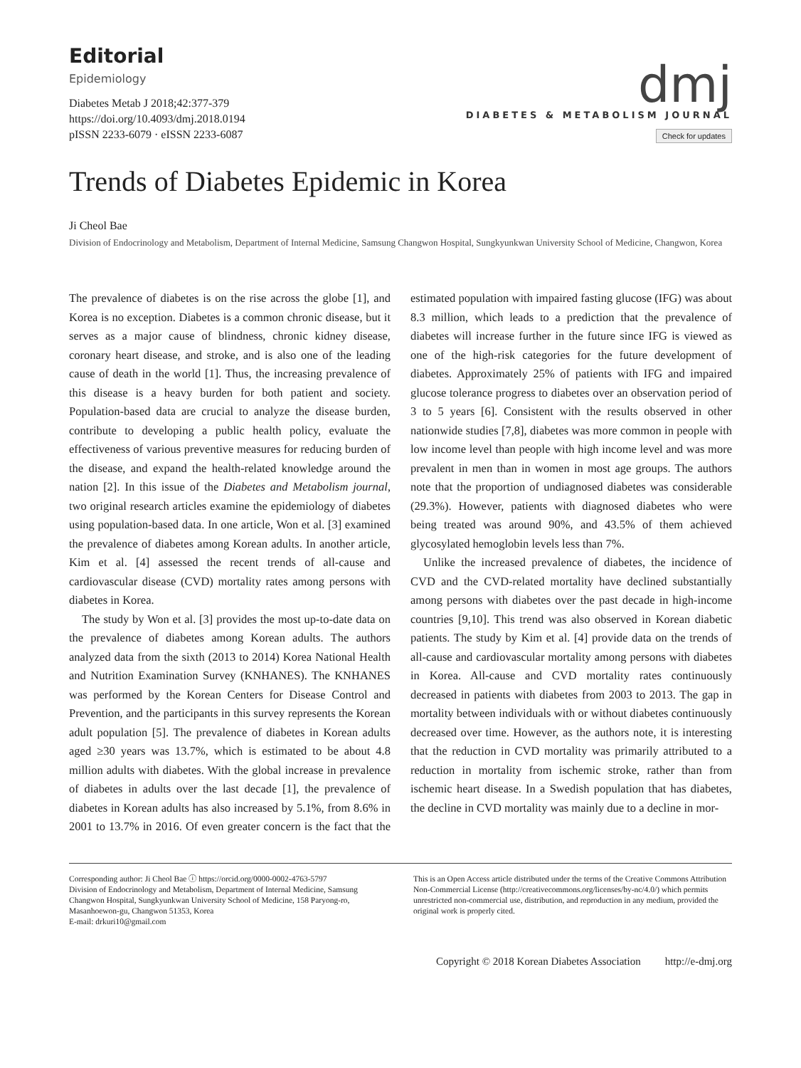Editorial
Epidemiology
Diabetes Metab J 2018;42:377-379
https://doi.org/10.4093/dmj.2018.0194
pISSN 2233-6079 · eISSN 2233-6087
dmj
DIABETES & METABOLISM JOURNAL
Check for updates
Trends of Diabetes Epidemic in Korea
Ji Cheol Bae
Division of Endocrinology and Metabolism, Department of Internal Medicine, Samsung Changwon Hospital, Sungkyunkwan University School of Medicine, Changwon, Korea
The prevalence of diabetes is on the rise across the globe [1], and Korea is no exception. Diabetes is a common chronic disease, but it serves as a major cause of blindness, chronic kidney disease, coronary heart disease, and stroke, and is also one of the leading cause of death in the world [1]. Thus, the increasing prevalence of this disease is a heavy burden for both patient and society. Population-based data are crucial to analyze the disease burden, contribute to developing a public health policy, evaluate the effectiveness of various preventive measures for reducing burden of the disease, and expand the health-related knowledge around the nation [2]. In this issue of the Diabetes and Metabolism journal, two original research articles examine the epidemiology of diabetes using population-based data. In one article, Won et al. [3] examined the prevalence of diabetes among Korean adults. In another article, Kim et al. [4] assessed the recent trends of all-cause and cardiovascular disease (CVD) mortality rates among persons with diabetes in Korea.
The study by Won et al. [3] provides the most up-to-date data on the prevalence of diabetes among Korean adults. The authors analyzed data from the sixth (2013 to 2014) Korea National Health and Nutrition Examination Survey (KNHANES). The KNHANES was performed by the Korean Centers for Disease Control and Prevention, and the participants in this survey represents the Korean adult population [5]. The prevalence of diabetes in Korean adults aged ≥30 years was 13.7%, which is estimated to be about 4.8 million adults with diabetes. With the global increase in prevalence of diabetes in adults over the last decade [1], the prevalence of diabetes in Korean adults has also increased by 5.1%, from 8.6% in 2001 to 13.7% in 2016. Of even greater concern is the fact that the estimated population with impaired fasting glucose (IFG) was about 8.3 million, which leads to a prediction that the prevalence of diabetes will increase further in the future since IFG is viewed as one of the high-risk categories for the future development of diabetes. Approximately 25% of patients with IFG and impaired glucose tolerance progress to diabetes over an observation period of 3 to 5 years [6]. Consistent with the results observed in other nationwide studies [7,8], diabetes was more common in people with low income level than people with high income level and was more prevalent in men than in women in most age groups. The authors note that the proportion of undiagnosed diabetes was considerable (29.3%). However, patients with diagnosed diabetes who were being treated was around 90%, and 43.5% of them achieved glycosylated hemoglobin levels less than 7%.
Unlike the increased prevalence of diabetes, the incidence of CVD and the CVD-related mortality have declined substantially among persons with diabetes over the past decade in high-income countries [9,10]. This trend was also observed in Korean diabetic patients. The study by Kim et al. [4] provide data on the trends of all-cause and cardiovascular mortality among persons with diabetes in Korea. All-cause and CVD mortality rates continuously decreased in patients with diabetes from 2003 to 2013. The gap in mortality between individuals with or without diabetes continuously decreased over time. However, as the authors note, it is interesting that the reduction in CVD mortality was primarily attributed to a reduction in mortality from ischemic stroke, rather than from ischemic heart disease. In a Swedish population that has diabetes, the decline in CVD mortality was mainly due to a decline in mor-
Corresponding author: Ji Cheol Bae ⓘ https://orcid.org/0000-0002-4763-5797
Division of Endocrinology and Metabolism, Department of Internal Medicine, Samsung Changwon Hospital, Sungkyunkwan University School of Medicine, 158 Paryong-ro, Masanhoewon-gu, Changwon 51353, Korea
E-mail: drkuri10@gmail.com
This is an Open Access article distributed under the terms of the Creative Commons Attribution Non-Commercial License (http://creativecommons.org/licenses/by-nc/4.0/) which permits unrestricted non-commercial use, distribution, and reproduction in any medium, provided the original work is properly cited.
Copyright © 2018 Korean Diabetes Association http://e-dmj.org